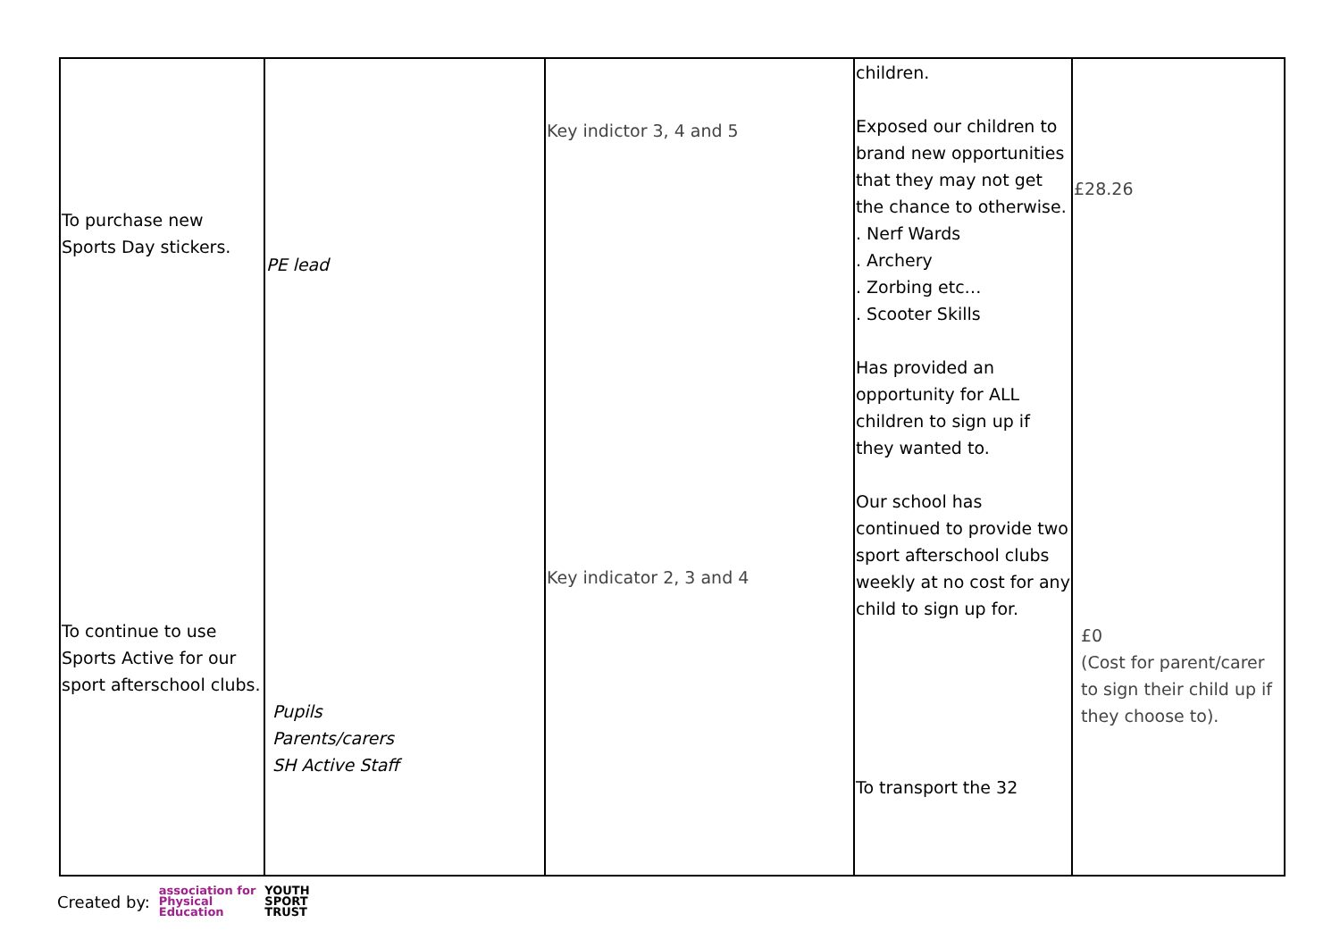| To purchase new Sports Day stickers. To continue to use Sports Active for our sport afterschool clubs. | PE lead Pupils Parents/carers SH Active Staff | Key indictor 3, 4 and 5 Key indicator 2, 3 and 4 | children. Exposed our children to brand new opportunities that they may not get the chance to otherwise. . Nerf Wards . Archery . Zorbing etc… . Scooter Skills Has provided an opportunity for ALL children to sign up if they wanted to. Our school has continued to provide two sport afterschool clubs weekly at no cost for any child to sign up for. To transport the 32 | £28.26 £0 (Cost for parent/carer to sign their child up if they choose to). |
Created by: association for
Physical
Education YOUTH
SPORT
TRUST